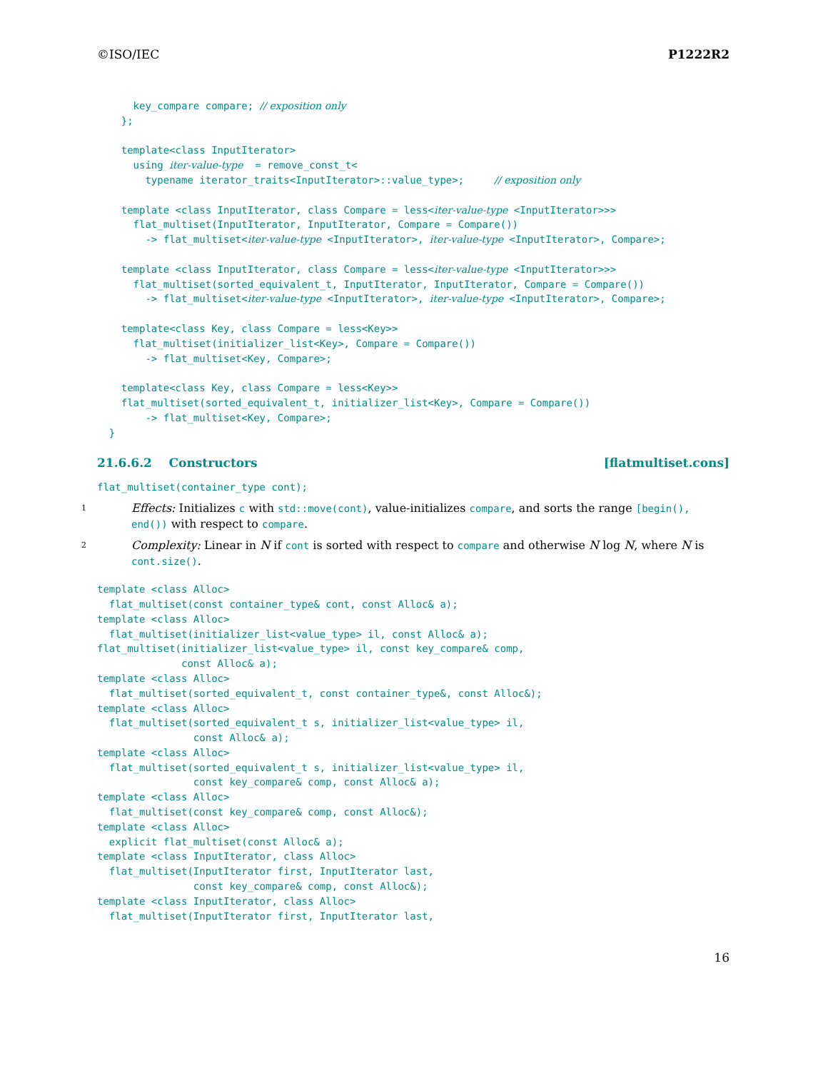©ISO/IEC P1222R2
      key_compare compare; // exposition only
    };

    template<class InputIterator>
      using iter-value-type  = remove_const_t<
        typename iterator_traits<InputIterator>::value_type>;     // exposition only

    template <class InputIterator, class Compare = less<iter-value-type <InputIterator>>>
      flat_multiset(InputIterator, InputIterator, Compare = Compare())
        -> flat_multiset<iter-value-type <InputIterator>, iter-value-type <InputIterator>, Compare>;

    template <class InputIterator, class Compare = less<iter-value-type <InputIterator>>>
      flat_multiset(sorted_equivalent_t, InputIterator, InputIterator, Compare = Compare())
        -> flat_multiset<iter-value-type <InputIterator>, iter-value-type <InputIterator>, Compare>;

    template<class Key, class Compare = less<Key>>
      flat_multiset(initializer_list<Key>, Compare = Compare())
        -> flat_multiset<Key, Compare>;

    template<class Key, class Compare = less<Key>>
    flat_multiset(sorted_equivalent_t, initializer_list<Key>, Compare = Compare())
        -> flat_multiset<Key, Compare>;
  }
21.6.6.2 Constructors [flatmultiset.cons]
flat_multiset(container_type cont);
1 Effects: Initializes c with std::move(cont), value-initializes compare, and sorts the range [begin(), end()) with respect to compare.
2 Complexity: Linear in N if cont is sorted with respect to compare and otherwise N log N, where N is cont.size().
template <class Alloc>
  flat_multiset(const container_type& cont, const Alloc& a);
template <class Alloc>
  flat_multiset(initializer_list<value_type> il, const Alloc& a);
flat_multiset(initializer_list<value_type> il, const key_compare& comp,
              const Alloc& a);
template <class Alloc>
  flat_multiset(sorted_equivalent_t, const container_type&, const Alloc&);
template <class Alloc>
  flat_multiset(sorted_equivalent_t s, initializer_list<value_type> il,
                const Alloc& a);
template <class Alloc>
  flat_multiset(sorted_equivalent_t s, initializer_list<value_type> il,
                const key_compare& comp, const Alloc& a);
template <class Alloc>
  flat_multiset(const key_compare& comp, const Alloc&);
template <class Alloc>
  explicit flat_multiset(const Alloc& a);
template <class InputIterator, class Alloc>
  flat_multiset(InputIterator first, InputIterator last,
                const key_compare& comp, const Alloc&);
template <class InputIterator, class Alloc>
  flat_multiset(InputIterator first, InputIterator last,
16